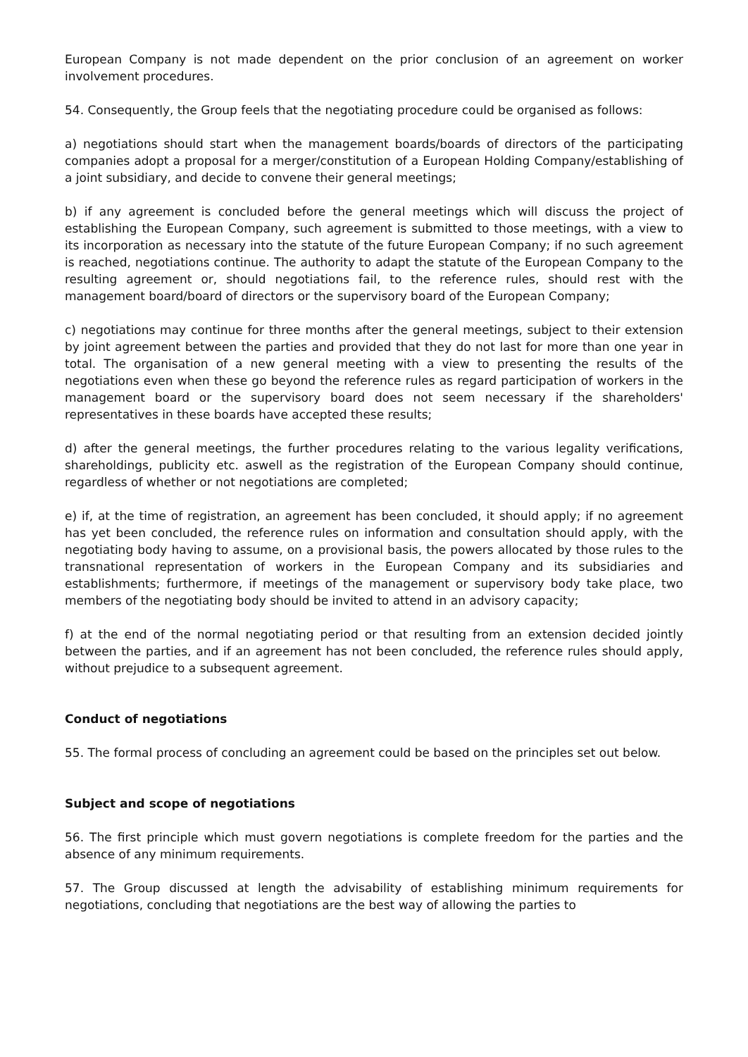European Company is not made dependent on the prior conclusion of an agreement on worker involvement procedures.
54. Consequently, the Group feels that the negotiating procedure could be organised as follows:
a) negotiations should start when the management boards/boards of directors of the participating companies adopt a proposal for a merger/constitution of a European Holding Company/establishing of a joint subsidiary, and decide to convene their general meetings;
b) if any agreement is concluded before the general meetings which will discuss the project of establishing the European Company, such agreement is submitted to those meetings, with a view to its incorporation as necessary into the statute of the future European Company; if no such agreement is reached, negotiations continue. The authority to adapt the statute of the European Company to the resulting agreement or, should negotiations fail, to the reference rules, should rest with the management board/board of directors or the supervisory board of the European Company;
c) negotiations may continue for three months after the general meetings, subject to their extension by joint agreement between the parties and provided that they do not last for more than one year in total. The organisation of a new general meeting with a view to presenting the results of the negotiations even when these go beyond the reference rules as regard participation of workers in the management board or the supervisory board does not seem necessary if the shareholders' representatives in these boards have accepted these results;
d) after the general meetings, the further procedures relating to the various legality verifications, shareholdings, publicity etc. aswell as the registration of the European Company should continue, regardless of whether or not negotiations are completed;
e) if, at the time of registration, an agreement has been concluded, it should apply; if no agreement has yet been concluded, the reference rules on information and consultation should apply, with the negotiating body having to assume, on a provisional basis, the powers allocated by those rules to the transnational representation of workers in the European Company and its subsidiaries and establishments; furthermore, if meetings of the management or supervisory body take place, two members of the negotiating body should be invited to attend in an advisory capacity;
f) at the end of the normal negotiating period or that resulting from an extension decided jointly between the parties, and if an agreement has not been concluded, the reference rules should apply, without prejudice to a subsequent agreement.
Conduct of negotiations
55. The formal process of concluding an agreement could be based on the principles set out below.
Subject and scope of negotiations
56. The first principle which must govern negotiations is complete freedom for the parties and the absence of any minimum requirements.
57. The Group discussed at length the advisability of establishing minimum requirements for negotiations, concluding that negotiations are the best way of allowing the parties to